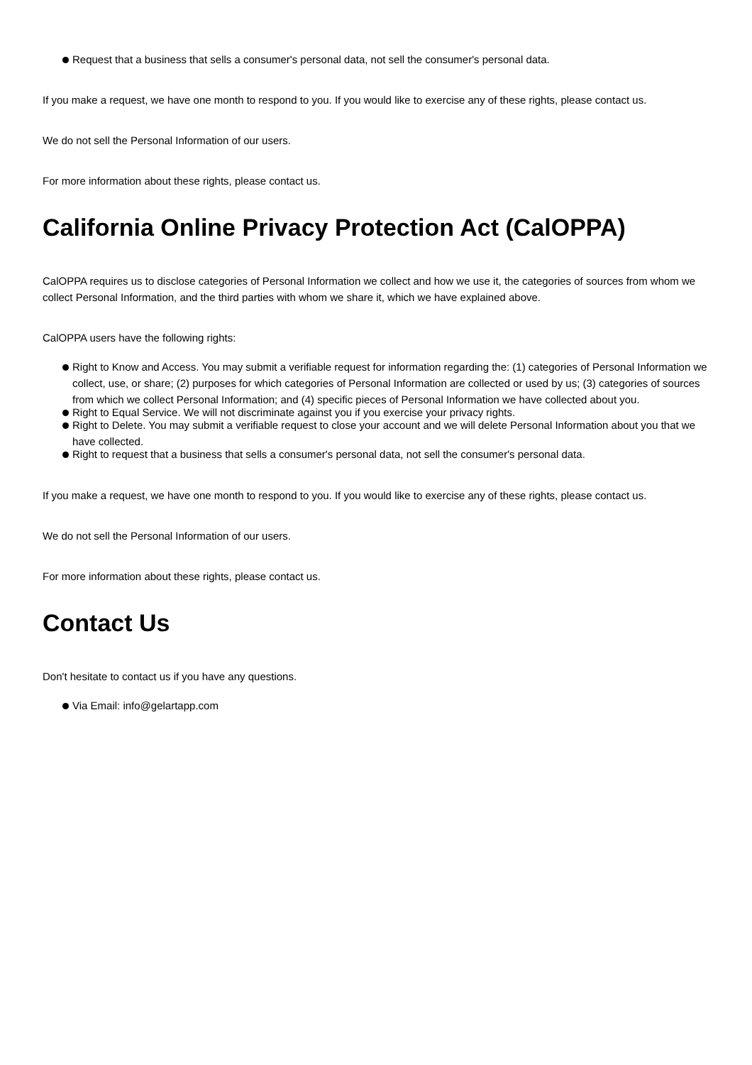Request that a business that sells a consumer's personal data, not sell the consumer's personal data.
If you make a request, we have one month to respond to you. If you would like to exercise any of these rights, please contact us.
We do not sell the Personal Information of our users.
For more information about these rights, please contact us.
California Online Privacy Protection Act (CalOPPA)
CalOPPA requires us to disclose categories of Personal Information we collect and how we use it, the categories of sources from whom we collect Personal Information, and the third parties with whom we share it, which we have explained above.
CalOPPA users have the following rights:
Right to Know and Access. You may submit a verifiable request for information regarding the: (1) categories of Personal Information we collect, use, or share; (2) purposes for which categories of Personal Information are collected or used by us; (3) categories of sources from which we collect Personal Information; and (4) specific pieces of Personal Information we have collected about you.
Right to Equal Service. We will not discriminate against you if you exercise your privacy rights.
Right to Delete. You may submit a verifiable request to close your account and we will delete Personal Information about you that we have collected.
Right to request that a business that sells a consumer's personal data, not sell the consumer's personal data.
If you make a request, we have one month to respond to you. If you would like to exercise any of these rights, please contact us.
We do not sell the Personal Information of our users.
For more information about these rights, please contact us.
Contact Us
Don't hesitate to contact us if you have any questions.
Via Email: info@gelartapp.com